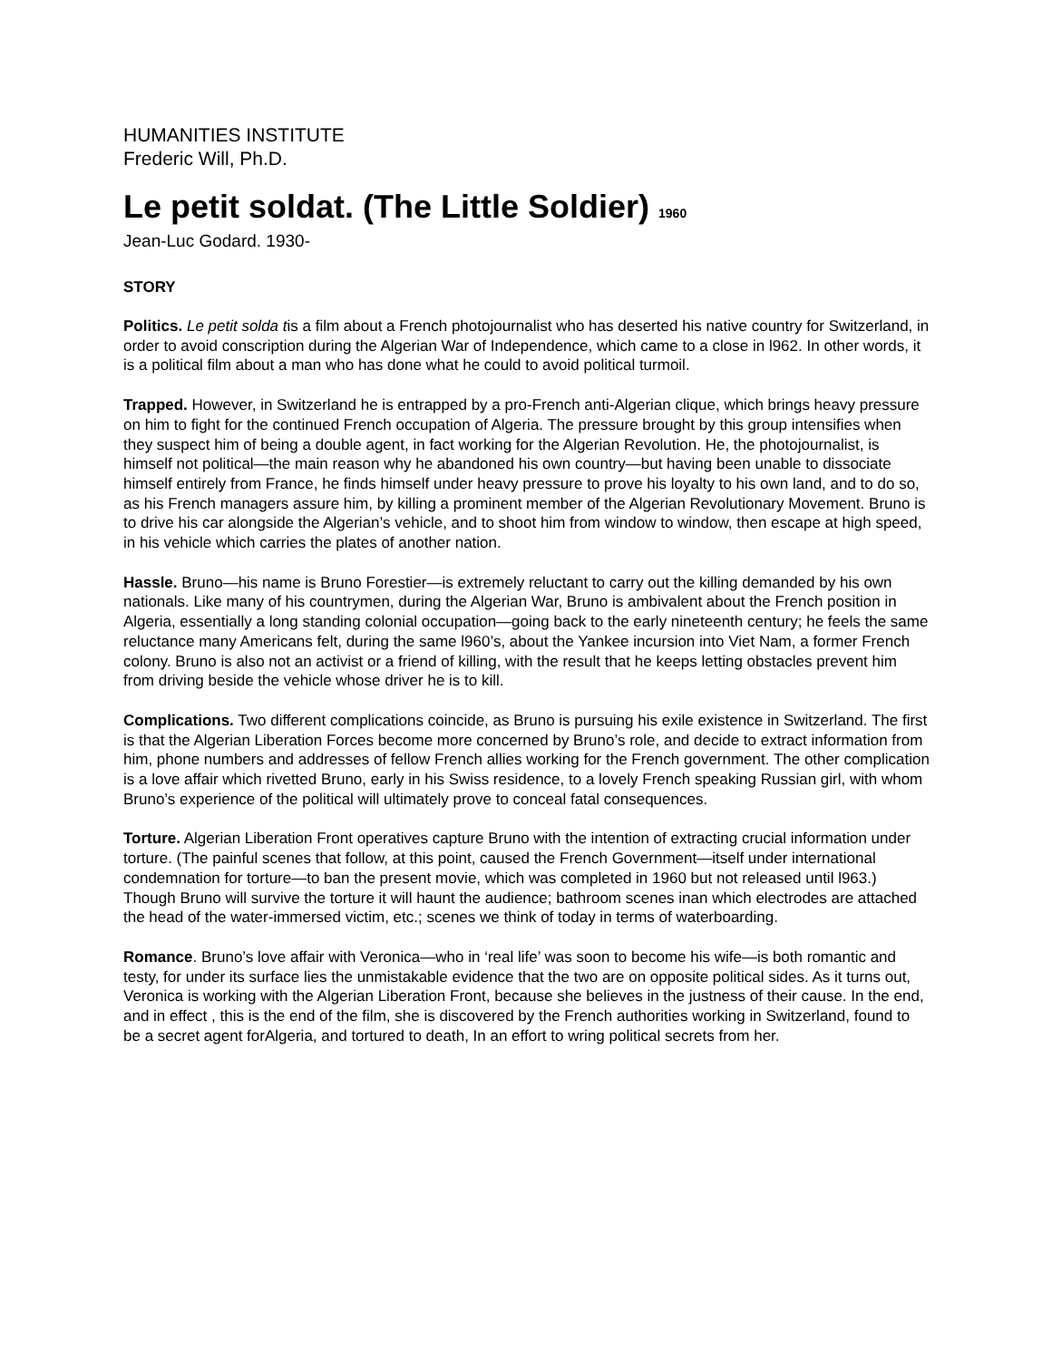HUMANITIES INSTITUTE
Frederic Will, Ph.D.
Le petit soldat. (The Little Soldier) 1960
Jean-Luc Godard. 1930-
STORY
Politics. Le petit solda tis a film about a French photojournalist who has deserted his native country for Switzerland, in order to avoid conscription during the Algerian War of Independence, which came to a close in l962. In other words, it is a political film about a man who has done what he could to avoid political turmoil.
Trapped. However, in Switzerland he is entrapped by a pro-French anti-Algerian clique, which brings heavy pressure on him to fight for the continued French occupation of Algeria. The pressure brought by this group intensifies when they suspect him of being a double agent, in fact working for the Algerian Revolution. He, the photojournalist, is himself not political—the main reason why he abandoned his own country—but having been unable to dissociate himself entirely from France, he finds himself under heavy pressure to prove his loyalty to his own land, and to do so, as his French managers assure him, by killing a prominent member of the Algerian Revolutionary Movement. Bruno is to drive his car alongside the Algerian’s vehicle, and to shoot him from window to window, then escape at high speed, in his vehicle which carries the plates of another nation.
Hassle. Bruno—his name is Bruno Forestier—is extremely reluctant to carry out the killing demanded by his own nationals. Like many of his countrymen, during the Algerian War, Bruno is ambivalent about the French position in Algeria, essentially a long standing colonial occupation—going back to the early nineteenth century; he feels the same reluctance many Americans felt, during the same l960’s, about the Yankee incursion into Viet Nam, a former French colony. Bruno is also not an activist or a friend of killing, with the result that he keeps letting obstacles prevent him from driving beside the vehicle whose driver he is to kill.
Complications. Two different complications coincide, as Bruno is pursuing his exile existence in Switzerland. The first is that the Algerian Liberation Forces become more concerned by Bruno’s role, and decide to extract information from him, phone numbers and addresses of fellow French allies working for the French government. The other complication is a love affair which rivetted Bruno, early in his Swiss residence, to a lovely French speaking Russian girl, with whom Bruno’s experience of the political will ultimately prove to conceal fatal consequences.
Torture. Algerian Liberation Front operatives capture Bruno with the intention of extracting crucial information under torture. (The painful scenes that follow, at this point, caused the French Government—itself under international condemnation for torture—to ban the present movie, which was completed in 1960 but not released until l963.) Though Bruno will survive the torture it will haunt the audience; bathroom scenes inan which electrodes are attached the head of the water-immersed victim, etc.; scenes we think of today in terms of waterboarding.
Romance. Bruno’s love affair with Veronica—who in ‘real life’ was soon to become his wife—is both romantic and testy, for under its surface lies the unmistakable evidence that the two are on opposite political sides. As it turns out, Veronica is working with the Algerian Liberation Front, because she believes in the justness of their cause. In the end, and in effect , this is the end of the film, she is discovered by the French authorities working in Switzerland, found to be a secret agent forAlgeria, and tortured to death, In an effort to wring political secrets from her.